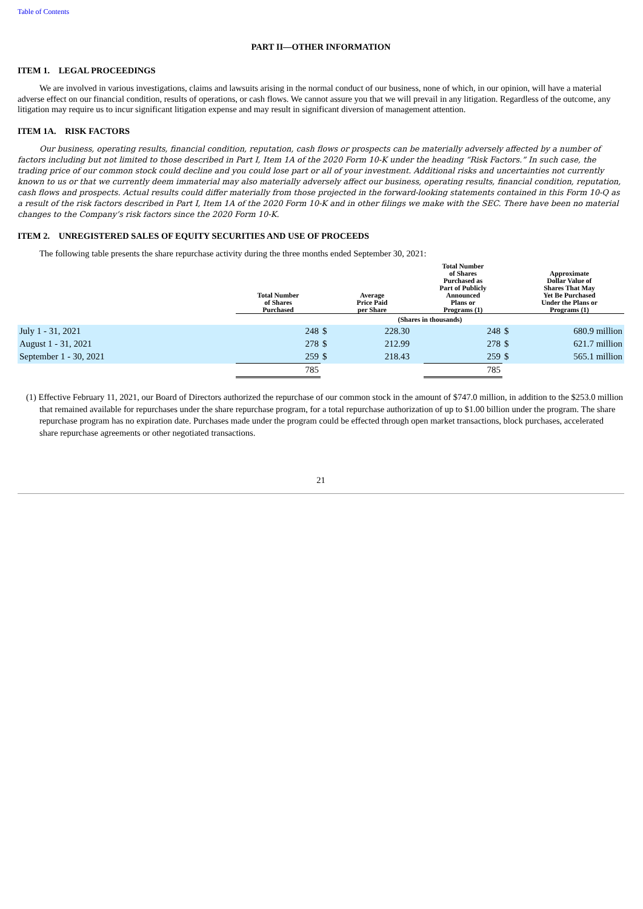Table of Contents
PART II—OTHER INFORMATION
ITEM 1. LEGAL PROCEEDINGS
We are involved in various investigations, claims and lawsuits arising in the normal conduct of our business, none of which, in our opinion, will have a material adverse effect on our financial condition, results of operations, or cash flows. We cannot assure you that we will prevail in any litigation. Regardless of the outcome, any litigation may require us to incur significant litigation expense and may result in significant diversion of management attention.
ITEM 1A. RISK FACTORS
Our business, operating results, financial condition, reputation, cash flows or prospects can be materially adversely affected by a number of factors including but not limited to those described in Part I, Item 1A of the 2020 Form 10-K under the heading “Risk Factors.” In such case, the trading price of our common stock could decline and you could lose part or all of your investment. Additional risks and uncertainties not currently known to us or that we currently deem immaterial may also materially adversely affect our business, operating results, financial condition, reputation, cash flows and prospects. Actual results could differ materially from those projected in the forward-looking statements contained in this Form 10-Q as a result of the risk factors described in Part I, Item 1A of the 2020 Form 10-K and in other filings we make with the SEC. There have been no material changes to the Company’s risk factors since the 2020 Form 10-K.
ITEM 2. UNREGISTERED SALES OF EQUITY SECURITIES AND USE OF PROCEEDS
The following table presents the share repurchase activity during the three months ended September 30, 2021:
| | Total Number of Shares Purchased | | Average Price Paid per Share | | Total Number of Shares Purchased as Part of Publicly Announced Plans or Programs (1) | | Approximate Dollar Value of Shares That May Yet Be Purchased Under the Plans or Programs (1) |
| --- | --- | --- | --- | --- | --- | --- | --- |
| | (Shares in thousands) | | | | | | |
| July 1 - 31, 2021 | 248 | $ | 228.30 | | 248 | $ | 680.9 million |
| August 1 - 31, 2021 | 278 | $ | 212.99 | | 278 | $ | 621.7 million |
| September 1 - 30, 2021 | 259 | $ | 218.43 | | 259 | $ | 565.1 million |
| | 785 | | | | 785 | | |
(1) Effective February 11, 2021, our Board of Directors authorized the repurchase of our common stock in the amount of $747.0 million, in addition to the $253.0 million that remained available for repurchases under the share repurchase program, for a total repurchase authorization of up to $1.00 billion under the program. The share repurchase program has no expiration date. Purchases made under the program could be effected through open market transactions, block purchases, accelerated share repurchase agreements or other negotiated transactions.
21